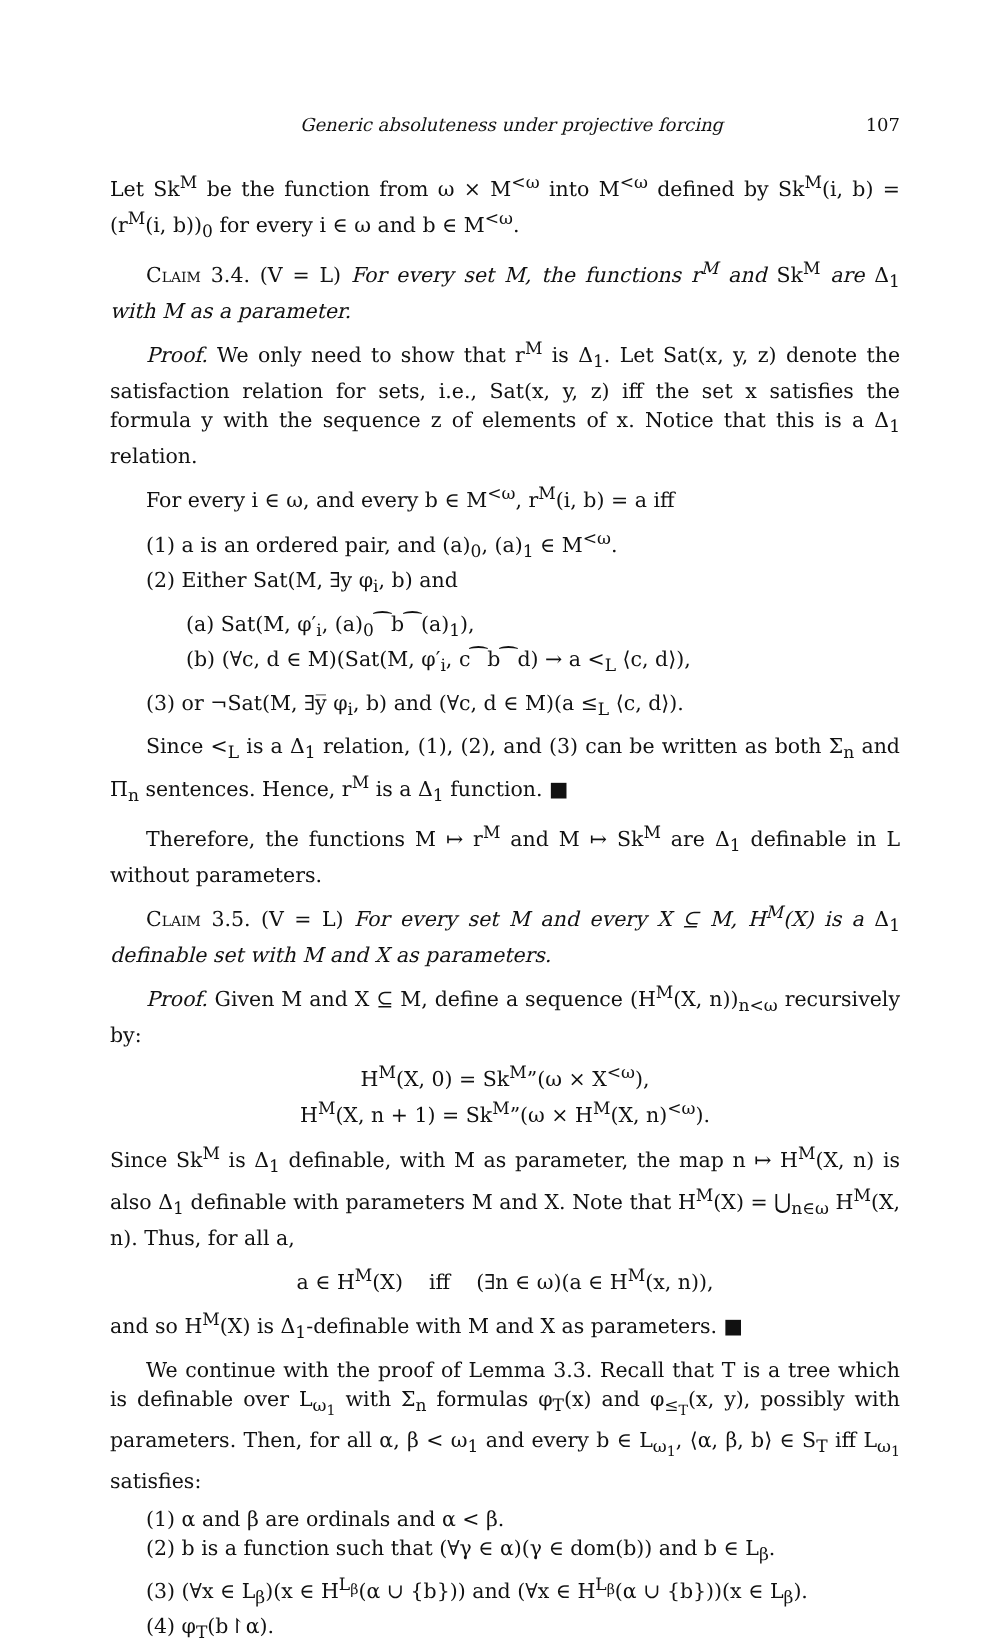Generic absoluteness under projective forcing 107
Let Sk<sup>M</sup> be the function from ω × M<sup><ω</sup> into M<sup><ω</sup> defined by Sk<sup>M</sup>(i, b) = (r<sup>M</sup>(i, b))<sub>0</sub> for every i ∈ ω and b ∈ M<sup><ω</sup>.
Claim 3.4. (V = L) For every set M, the functions r<sup>M</sup> and Sk<sup>M</sup> are Δ<sub>1</sub> with M as a parameter.
Proof. We only need to show that r<sup>M</sup> is Δ<sub>1</sub>. Let Sat(x, y, z) denote the satisfaction relation for sets, i.e., Sat(x, y, z) iff the set x satisfies the formula y with the sequence z of elements of x. Notice that this is a Δ<sub>1</sub> relation.
For every i ∈ ω, and every b ∈ M<sup><ω</sup>, r<sup>M</sup>(i, b) = a iff
(1) a is an ordered pair, and (a)<sub>0</sub>, (a)<sub>1</sub> ∈ M<sup><ω</sup>.
(2) Either Sat(M, ∃y φ<sub>i</sub>, b) and
(a) Sat(M, φ′<sub>i</sub>, (a)<sub>0</sub>⁀b⁀(a)<sub>1</sub>),
(b) (∀c, d ∈ M)(Sat(M, φ′<sub>i</sub>, c⁀b⁀d) → a <<sub>L</sub> ⟨c, d⟩),
(3) or ¬Sat(M, ∃y̅ φ<sub>i</sub>, b) and (∀c, d ∈ M)(a ≤<sub>L</sub> ⟨c, d⟩).
Since <<sub>L</sub> is a Δ<sub>1</sub> relation, (1), (2), and (3) can be written as both Σ<sub>n</sub> and Π<sub>n</sub> sentences. Hence, r<sup>M</sup> is a Δ<sub>1</sub> function. ■
Therefore, the functions M ↦ r<sup>M</sup> and M ↦ Sk<sup>M</sup> are Δ<sub>1</sub> definable in L without parameters.
Claim 3.5. (V = L) For every set M and every X ⊆ M, H<sup>M</sup>(X) is a Δ<sub>1</sub> definable set with M and X as parameters.
Proof. Given M and X ⊆ M, define a sequence (H<sup>M</sup>(X, n))<sub>n<ω</sub> recursively by:
H<sup>M</sup>(X, 0) = Sk<sup>M</sup>”(ω × X<sup><ω</sup>),
H<sup>M</sup>(X, n + 1) = Sk<sup>M</sup>”(ω × H<sup>M</sup>(X, n)<sup><ω</sup>).
Since Sk<sup>M</sup> is Δ<sub>1</sub> definable, with M as parameter, the map n ↦ H<sup>M</sup>(X, n) is also Δ<sub>1</sub> definable with parameters M and X. Note that H<sup>M</sup>(X) = ⋃<sub>n∈ω</sub> H<sup>M</sup>(X, n). Thus, for all a,
a ∈ H<sup>M</sup>(X) iff (∃n ∈ ω)(a ∈ H<sup>M</sup>(x, n)),
and so H<sup>M</sup>(X) is Δ<sub>1</sub>-definable with M and X as parameters. ■
We continue with the proof of Lemma 3.3. Recall that T is a tree which is definable over L<sub>ω<sub>1</sub></sub> with Σ<sub>n</sub> formulas φ<sub>T</sub>(x) and φ<sub>≤<sub>T</sub></sub>(x, y), possibly with parameters. Then, for all α, β < ω<sub>1</sub> and every b ∈ L<sub>ω<sub>1</sub></sub>, ⟨α, β, b⟩ ∈ S<sub>T</sub> iff L<sub>ω<sub>1</sub></sub> satisfies:
(1) α and β are ordinals and α < β.
(2) b is a function such that (∀γ ∈ α)(γ ∈ dom(b)) and b ∈ L<sub>β</sub>.
(3) (∀x ∈ L<sub>β</sub>)(x ∈ H<sup>L<sub>β</sub></sup>(α ∪ {b})) and (∀x ∈ H<sup>L<sub>β</sub></sup>(α ∪ {b}))(x ∈ L<sub>β</sub>).
(4) φ<sub>T</sub>(b↾α).